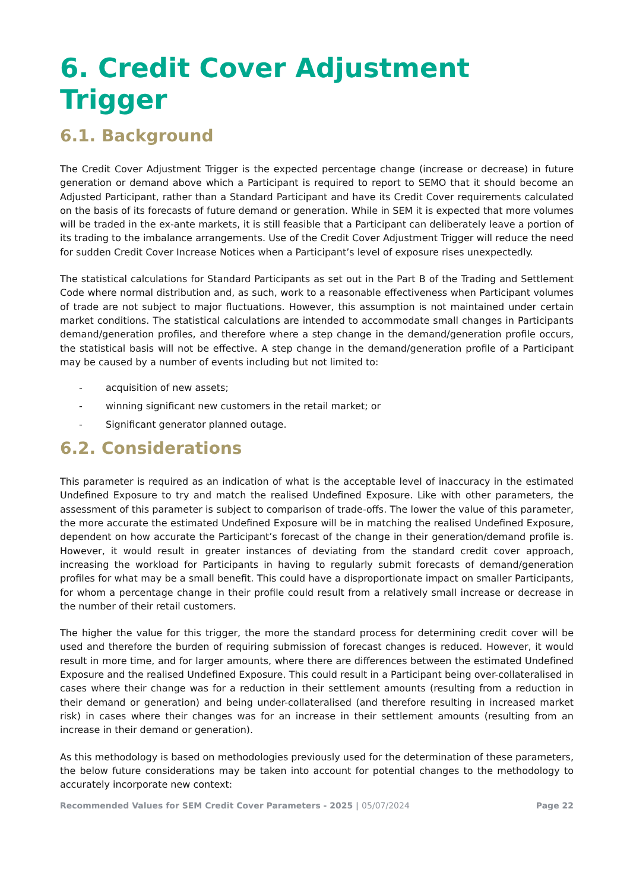6. Credit Cover Adjustment Trigger
6.1. Background
The Credit Cover Adjustment Trigger is the expected percentage change (increase or decrease) in future generation or demand above which a Participant is required to report to SEMO that it should become an Adjusted Participant, rather than a Standard Participant and have its Credit Cover requirements calculated on the basis of its forecasts of future demand or generation. While in SEM it is expected that more volumes will be traded in the ex-ante markets, it is still feasible that a Participant can deliberately leave a portion of its trading to the imbalance arrangements. Use of the Credit Cover Adjustment Trigger will reduce the need for sudden Credit Cover Increase Notices when a Participant’s level of exposure rises unexpectedly.
The statistical calculations for Standard Participants as set out in the Part B of the Trading and Settlement Code where normal distribution and, as such, work to a reasonable effectiveness when Participant volumes of trade are not subject to major fluctuations. However, this assumption is not maintained under certain market conditions. The statistical calculations are intended to accommodate small changes in Participants demand/generation profiles, and therefore where a step change in the demand/generation profile occurs, the statistical basis will not be effective. A step change in the demand/generation profile of a Participant may be caused by a number of events including but not limited to:
- acquisition of new assets;
- winning significant new customers in the retail market; or
- Significant generator planned outage.
6.2. Considerations
This parameter is required as an indication of what is the acceptable level of inaccuracy in the estimated Undefined Exposure to try and match the realised Undefined Exposure. Like with other parameters, the assessment of this parameter is subject to comparison of trade-offs. The lower the value of this parameter, the more accurate the estimated Undefined Exposure will be in matching the realised Undefined Exposure, dependent on how accurate the Participant’s forecast of the change in their generation/demand profile is. However, it would result in greater instances of deviating from the standard credit cover approach, increasing the workload for Participants in having to regularly submit forecasts of demand/generation profiles for what may be a small benefit. This could have a disproportionate impact on smaller Participants, for whom a percentage change in their profile could result from a relatively small increase or decrease in the number of their retail customers.
The higher the value for this trigger, the more the standard process for determining credit cover will be used and therefore the burden of requiring submission of forecast changes is reduced. However, it would result in more time, and for larger amounts, where there are differences between the estimated Undefined Exposure and the realised Undefined Exposure. This could result in a Participant being over-collateralised in cases where their change was for a reduction in their settlement amounts (resulting from a reduction in their demand or generation) and being under-collateralised (and therefore resulting in increased market risk) in cases where their changes was for an increase in their settlement amounts (resulting from an increase in their demand or generation).
As this methodology is based on methodologies previously used for the determination of these parameters, the below future considerations may be taken into account for potential changes to the methodology to accurately incorporate new context:
Recommended Values for SEM Credit Cover Parameters - 2025 | 05/07/2024 Page 22